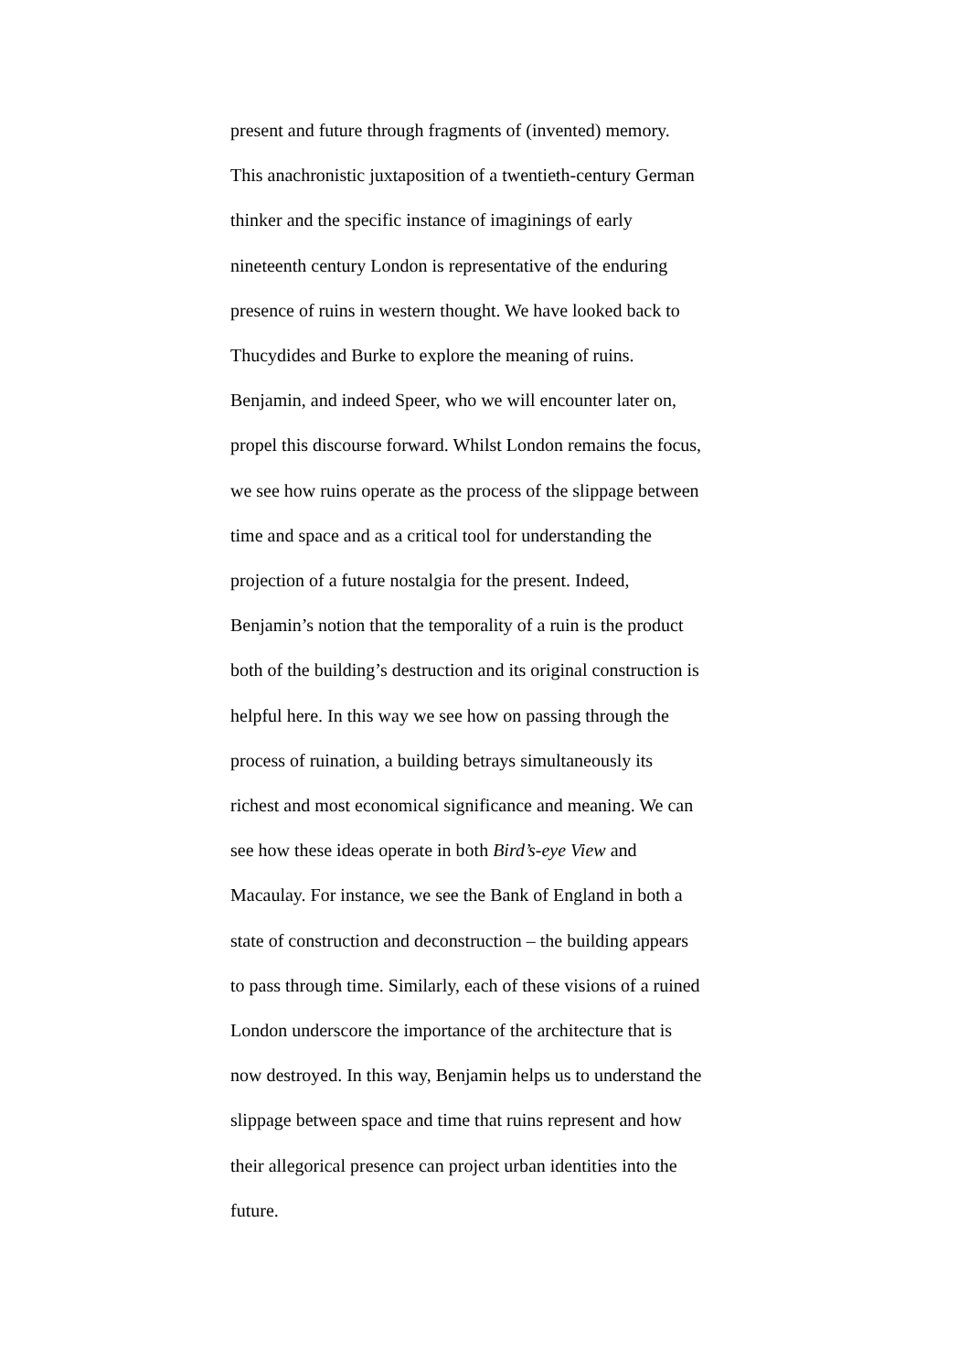present and future through fragments of (invented) memory.
This anachronistic juxtaposition of a twentieth-century German
thinker and the specific instance of imaginings of early
nineteenth century London is representative of the enduring
presence of ruins in western thought. We have looked back to
Thucydides and Burke to explore the meaning of ruins.
Benjamin, and indeed Speer, who we will encounter later on,
propel this discourse forward. Whilst London remains the focus,
we see how ruins operate as the process of the slippage between
time and space and as a critical tool for understanding the
projection of a future nostalgia for the present. Indeed,
Benjamin’s notion that the temporality of a ruin is the product
both of the building’s destruction and its original construction is
helpful here. In this way we see how on passing through the
process of ruination, a building betrays simultaneously its
richest and most economical significance and meaning. We can
see how these ideas operate in both Bird’s-eye View and
Macaulay. For instance, we see the Bank of England in both a
state of construction and deconstruction – the building appears
to pass through time. Similarly, each of these visions of a ruined
London underscore the importance of the architecture that is
now destroyed. In this way, Benjamin helps us to understand the
slippage between space and time that ruins represent and how
their allegorical presence can project urban identities into the
future.